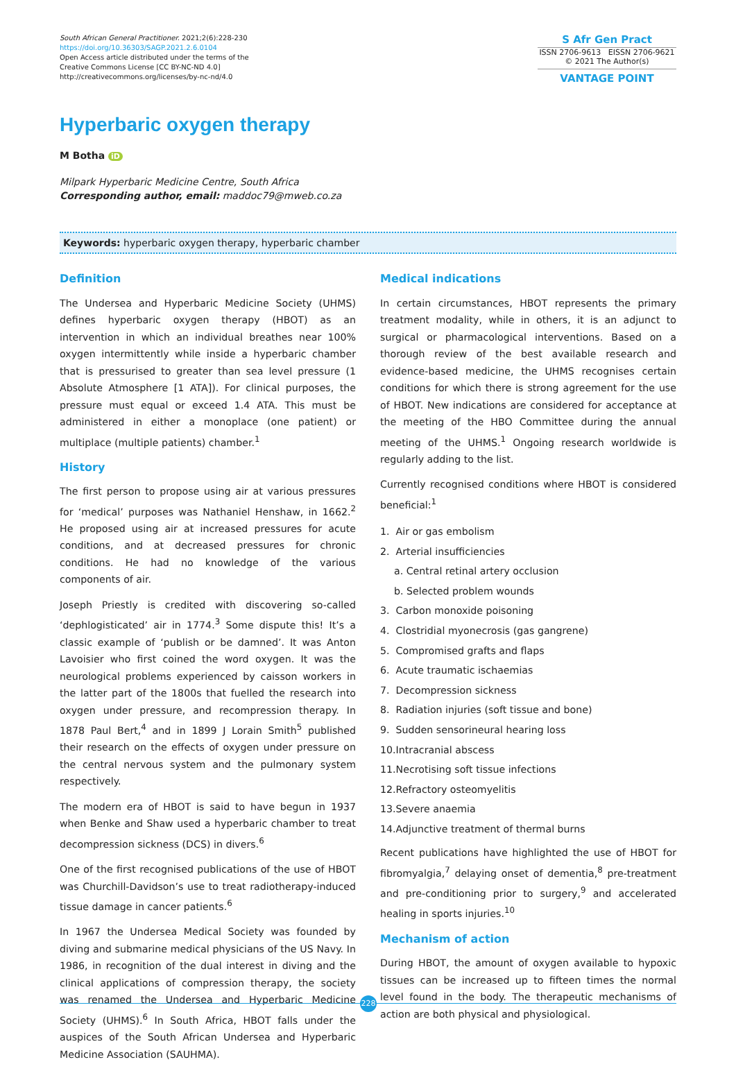South African General Practitioner. 2021;2(6):228-230
https://doi.org/10.36303/SAGP.2021.2.6.0104
Open Access article distributed under the terms of the
Creative Commons License [CC BY-NC-ND 4.0]
http://creativecommons.org/licenses/by-nc-nd/4.0
S Afr Gen Pract
ISSN 2706-9613 EISSN 2706-9621
© 2021 The Author(s)
VANTAGE POINT
Hyperbaric oxygen therapy
M Botha iD
Milpark Hyperbaric Medicine Centre, South Africa
Corresponding author, email: maddoc79@mweb.co.za
Keywords: hyperbaric oxygen therapy, hyperbaric chamber
Definition
The Undersea and Hyperbaric Medicine Society (UHMS) defines hyperbaric oxygen therapy (HBOT) as an intervention in which an individual breathes near 100% oxygen intermittently while inside a hyperbaric chamber that is pressurised to greater than sea level pressure (1 Absolute Atmosphere [1 ATA]). For clinical purposes, the pressure must equal or exceed 1.4 ATA. This must be administered in either a monoplace (one patient) or multiplace (multiple patients) chamber.<sup>1</sup>
History
The first person to propose using air at various pressures for ‘medical’ purposes was Nathaniel Henshaw, in 1662.<sup>2</sup> He proposed using air at increased pressures for acute conditions, and at decreased pressures for chronic conditions. He had no knowledge of the various components of air.
Joseph Priestly is credited with discovering so-called ‘dephlogisticated’ air in 1774.<sup>3</sup> Some dispute this! It’s a classic example of ‘publish or be damned’. It was Anton Lavoisier who first coined the word oxygen. It was the neurological problems experienced by caisson workers in the latter part of the 1800s that fuelled the research into oxygen under pressure, and recompression therapy. In 1878 Paul Bert,<sup>4</sup> and in 1899 J Lorain Smith<sup>5</sup> published their research on the effects of oxygen under pressure on the central nervous system and the pulmonary system respectively.
The modern era of HBOT is said to have begun in 1937 when Benke and Shaw used a hyperbaric chamber to treat decompression sickness (DCS) in divers.<sup>6</sup>
One of the first recognised publications of the use of HBOT was Churchill-Davidson’s use to treat radiotherapy-induced tissue damage in cancer patients.<sup>6</sup>
In 1967 the Undersea Medical Society was founded by diving and submarine medical physicians of the US Navy. In 1986, in recognition of the dual interest in diving and the clinical applications of compression therapy, the society was renamed the Undersea and Hyperbaric Medicine Society (UHMS).<sup>6</sup> In South Africa, HBOT falls under the auspices of the South African Undersea and Hyperbaric Medicine Association (SAUHMA).
Medical indications
In certain circumstances, HBOT represents the primary treatment modality, while in others, it is an adjunct to surgical or pharmacological interventions. Based on a thorough review of the best available research and evidence-based medicine, the UHMS recognises certain conditions for which there is strong agreement for the use of HBOT. New indications are considered for acceptance at the meeting of the HBO Committee during the annual meeting of the UHMS.<sup>1</sup> Ongoing research worldwide is regularly adding to the list.
Currently recognised conditions where HBOT is considered beneficial:<sup>1</sup>
1. Air or gas embolism
2. Arterial insufficiencies
a. Central retinal artery occlusion
b. Selected problem wounds
3. Carbon monoxide poisoning
4. Clostridial myonecrosis (gas gangrene)
5. Compromised grafts and flaps
6. Acute traumatic ischaemias
7. Decompression sickness
8. Radiation injuries (soft tissue and bone)
9. Sudden sensorineural hearing loss
10.Intracranial abscess
11.Necrotising soft tissue infections
12.Refractory osteomyelitis
13.Severe anaemia
14.Adjunctive treatment of thermal burns
Recent publications have highlighted the use of HBOT for fibromyalgia,<sup>7</sup> delaying onset of dementia,<sup>8</sup> pre-treatment and pre-conditioning prior to surgery,<sup>9</sup> and accelerated healing in sports injuries.<sup>10</sup>
Mechanism of action
During HBOT, the amount of oxygen available to hypoxic tissues can be increased up to fifteen times the normal level found in the body. The therapeutic mechanisms of action are both physical and physiological.
228